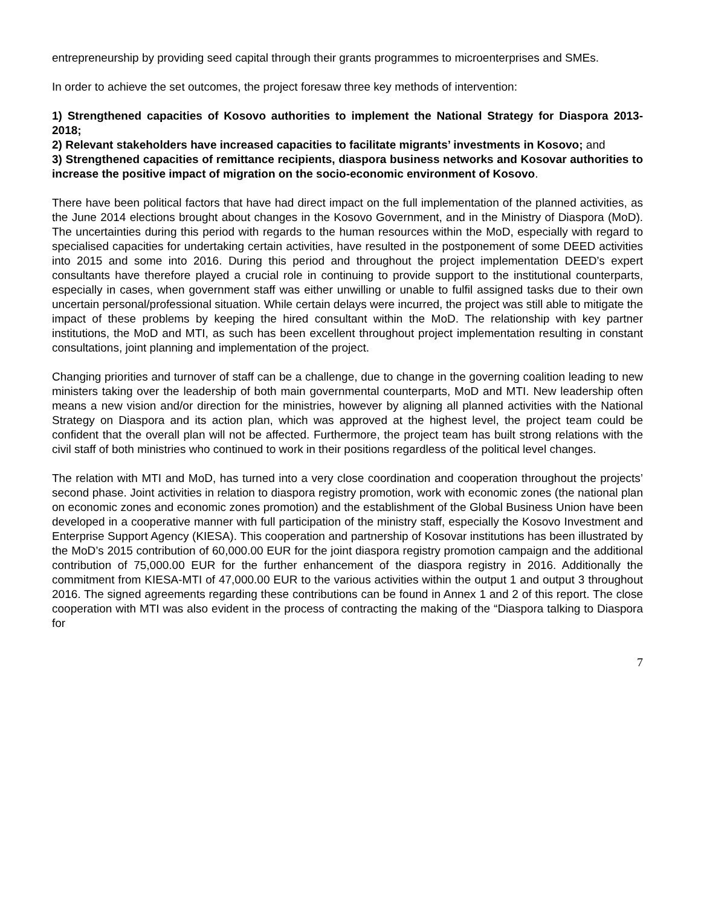entrepreneurship by providing seed capital through their grants programmes to microenterprises and SMEs.
In order to achieve the set outcomes, the project foresaw three key methods of intervention:
1) Strengthened capacities of Kosovo authorities to implement the National Strategy for Diaspora 2013-2018;
2) Relevant stakeholders have increased capacities to facilitate migrants’ investments in Kosovo; and
3) Strengthened capacities of remittance recipients, diaspora business networks and Kosovar authorities to increase the positive impact of migration on the socio-economic environment of Kosovo.
There have been political factors that have had direct impact on the full implementation of the planned activities, as the June 2014 elections brought about changes in the Kosovo Government, and in the Ministry of Diaspora (MoD). The uncertainties during this period with regards to the human resources within the MoD, especially with regard to specialised capacities for undertaking certain activities, have resulted in the postponement of some DEED activities into 2015 and some into 2016. During this period and throughout the project implementation DEED’s expert consultants have therefore played a crucial role in continuing to provide support to the institutional counterparts, especially in cases, when government staff was either unwilling or unable to fulfil assigned tasks due to their own uncertain personal/professional situation. While certain delays were incurred, the project was still able to mitigate the impact of these problems by keeping the hired consultant within the MoD. The relationship with key partner institutions, the MoD and MTI, as such has been excellent throughout project implementation resulting in constant consultations, joint planning and implementation of the project.
Changing priorities and turnover of staff can be a challenge, due to change in the governing coalition leading to new ministers taking over the leadership of both main governmental counterparts, MoD and MTI. New leadership often means a new vision and/or direction for the ministries, however by aligning all planned activities with the National Strategy on Diaspora and its action plan, which was approved at the highest level, the project team could be confident that the overall plan will not be affected. Furthermore, the project team has built strong relations with the civil staff of both ministries who continued to work in their positions regardless of the political level changes.
The relation with MTI and MoD, has turned into a very close coordination and cooperation throughout the projects’ second phase. Joint activities in relation to diaspora registry promotion, work with economic zones (the national plan on economic zones and economic zones promotion) and the establishment of the Global Business Union have been developed in a cooperative manner with full participation of the ministry staff, especially the Kosovo Investment and Enterprise Support Agency (KIESA). This cooperation and partnership of Kosovar institutions has been illustrated by the MoD’s 2015 contribution of 60,000.00 EUR for the joint diaspora registry promotion campaign and the additional contribution of 75,000.00 EUR for the further enhancement of the diaspora registry in 2016. Additionally the commitment from KIESA-MTI of 47,000.00 EUR to the various activities within the output 1 and output 3 throughout 2016. The signed agreements regarding these contributions can be found in Annex 1 and 2 of this report. The close cooperation with MTI was also evident in the process of contracting the making of the “Diaspora talking to Diaspora for
7